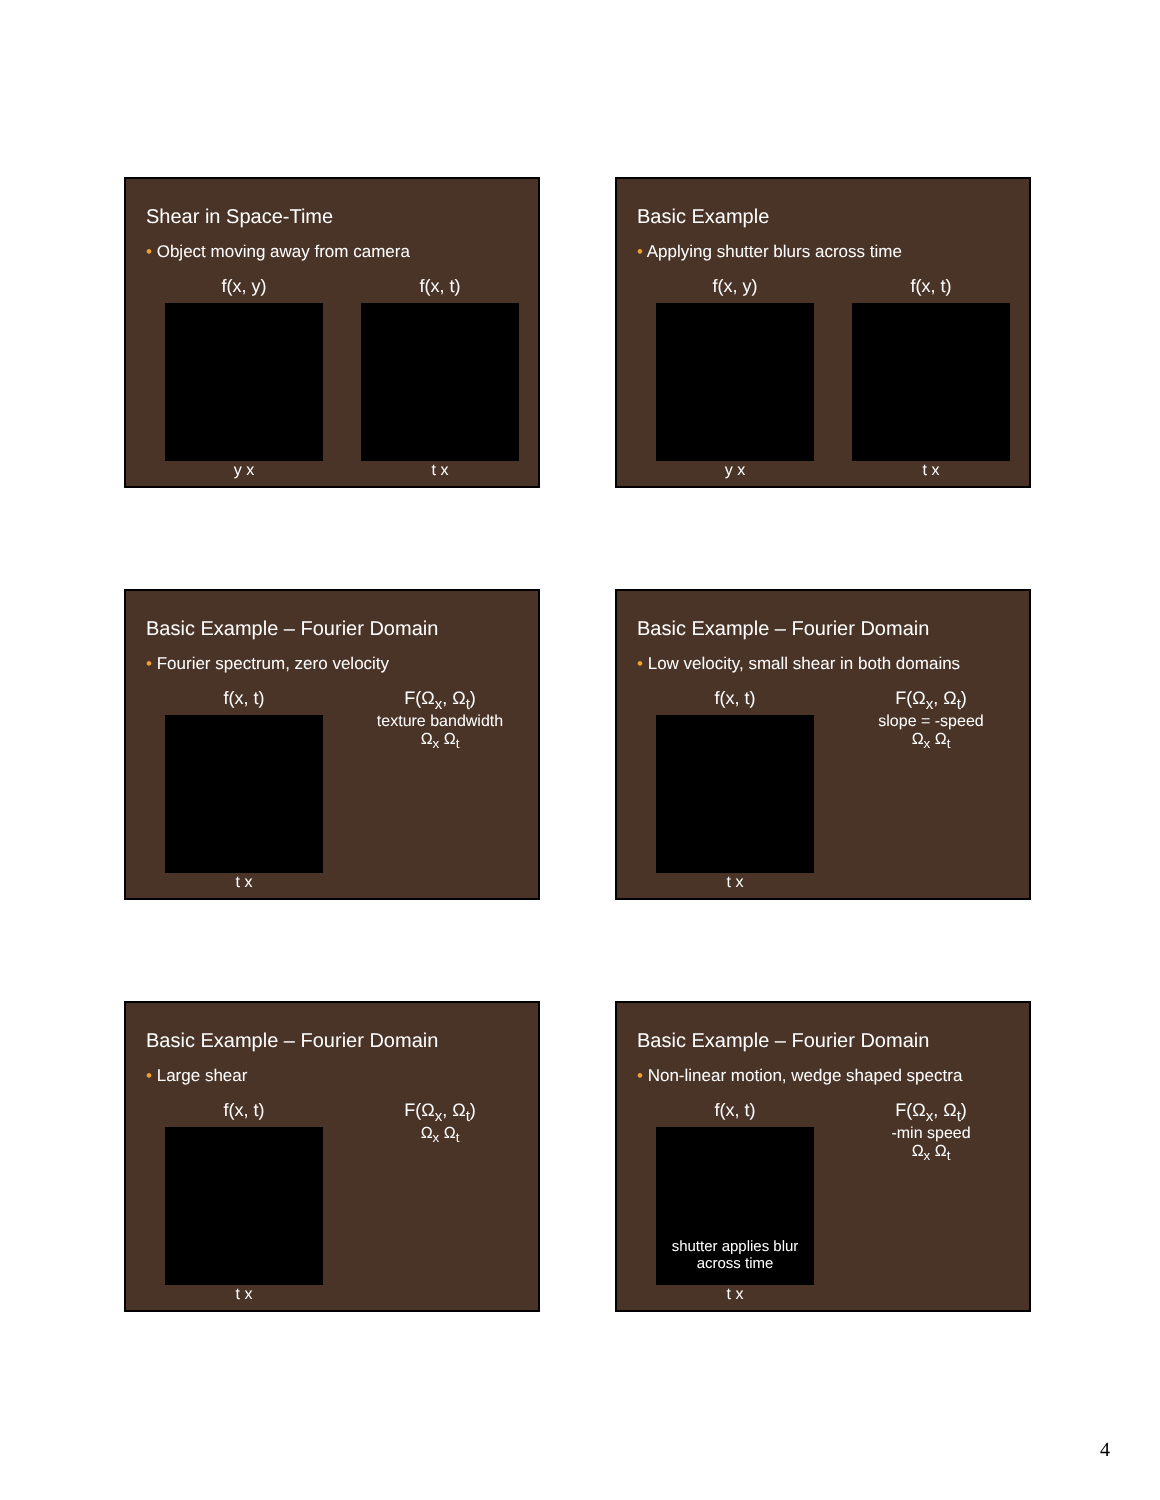Shear in Space-Time
• Object moving away from camera
f(x, y)
y x
f(x, t)
t x
Basic Example
• Applying shutter blurs across time
f(x, y)
y x
f(x, t)
t x
Basic Example – Fourier Domain
• Fourier spectrum, zero velocity
f(x, t)
t x
F(Ω<sub>x</sub>, Ω<sub>t</sub>)
texture bandwidth
Ω<sub>x</sub> Ω<sub>t</sub>
Basic Example – Fourier Domain
• Low velocity, small shear in both domains
f(x, t)
t x
F(Ω<sub>x</sub>, Ω<sub>t</sub>)
slope = -speed
Ω<sub>x</sub> Ω<sub>t</sub>
Basic Example – Fourier Domain
• Large shear
f(x, t)
t x
F(Ω<sub>x</sub>, Ω<sub>t</sub>)
Ω<sub>x</sub> Ω<sub>t</sub>
Basic Example – Fourier Domain
• Non-linear motion, wedge shaped spectra
f(x, t)
shutter applies blur across time
t x
F(Ω<sub>x</sub>, Ω<sub>t</sub>)
-min speed
Ω<sub>x</sub> Ω<sub>t</sub>
4